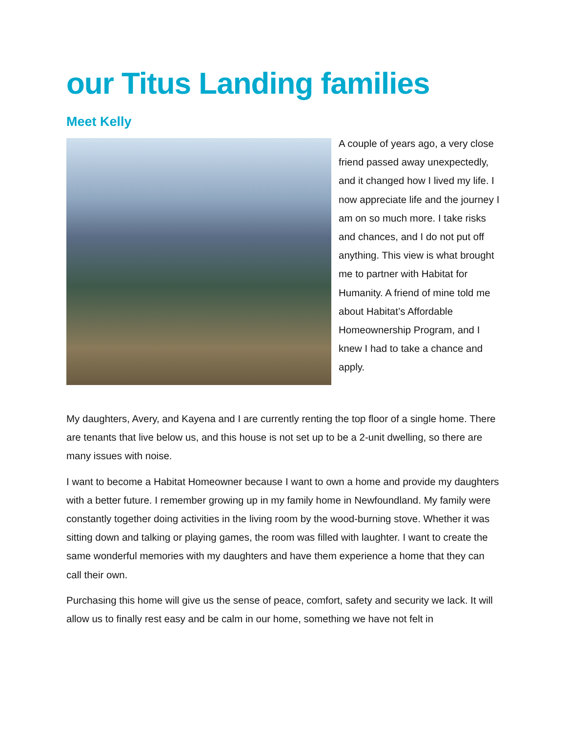our Titus Landing families
Meet Kelly
A couple of years ago, a very close friend passed away unexpectedly, and it changed how I lived my life. I now appreciate life and the journey I am on so much more. I take risks and chances, and I do not put off anything. This view is what brought me to partner with Habitat for Humanity. A friend of mine told me about Habitat’s Affordable Homeownership Program, and I knew I had to take a chance and apply.
My daughters, Avery, and Kayena and I are currently renting the top floor of a single home. There are tenants that live below us, and this house is not set up to be a 2-unit dwelling, so there are many issues with noise.
I want to become a Habitat Homeowner because I want to own a home and provide my daughters with a better future. I remember growing up in my family home in Newfoundland. My family were constantly together doing activities in the living room by the wood-burning stove. Whether it was sitting down and talking or playing games, the room was filled with laughter. I want to create the same wonderful memories with my daughters and have them experience a home that they can call their own.
Purchasing this home will give us the sense of peace, comfort, safety and security we lack. It will allow us to finally rest easy and be calm in our home, something we have not felt in